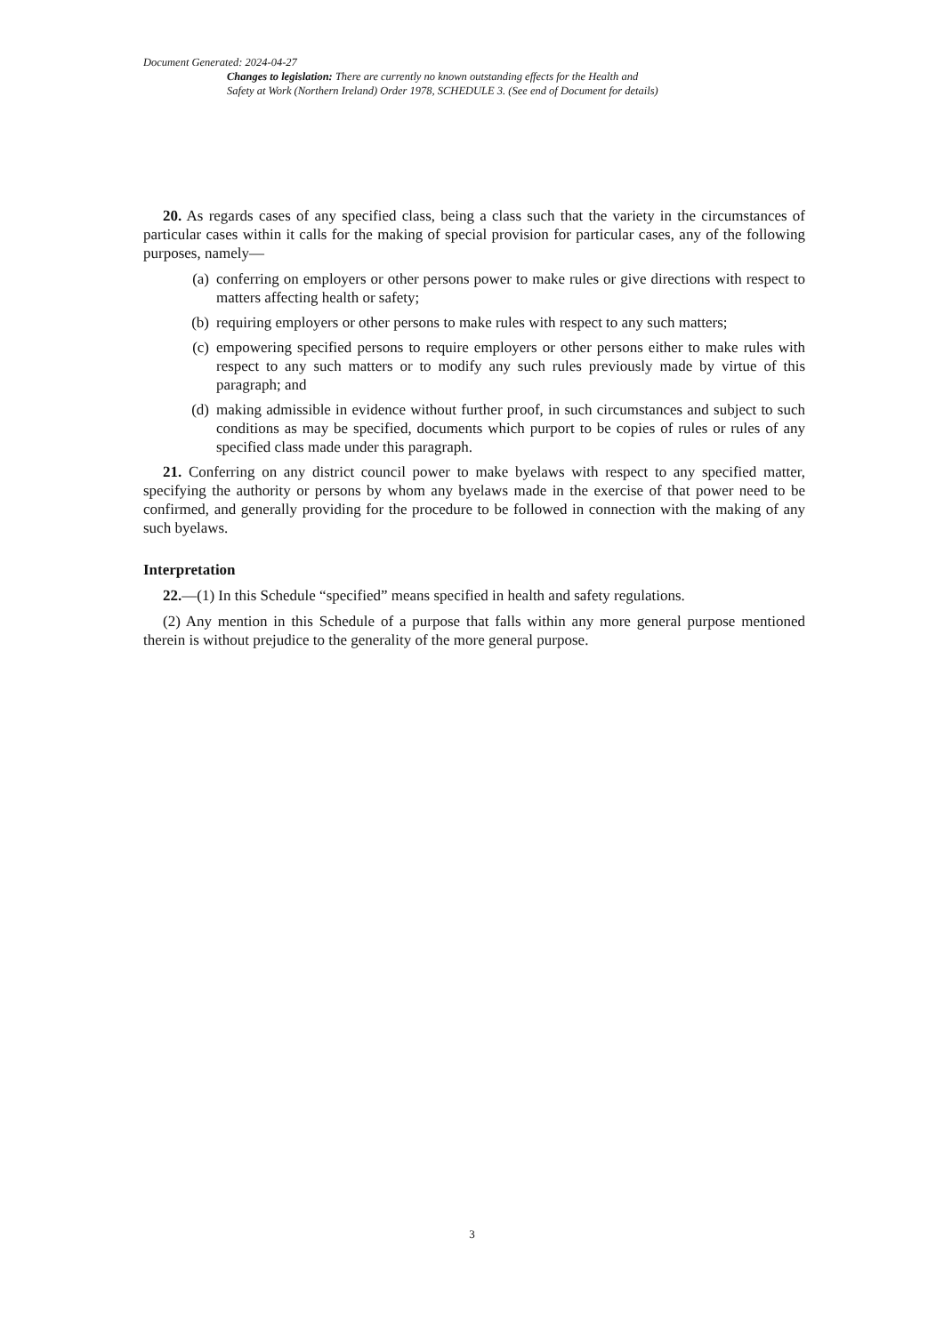Document Generated: 2024-04-27
Changes to legislation: There are currently no known outstanding effects for the Health and
Safety at Work (Northern Ireland) Order 1978, SCHEDULE 3. (See end of Document for details)
20. As regards cases of any specified class, being a class such that the variety in the circumstances of particular cases within it calls for the making of special provision for particular cases, any of the following purposes, namely—
(a) conferring on employers or other persons power to make rules or give directions with respect to matters affecting health or safety;
(b) requiring employers or other persons to make rules with respect to any such matters;
(c) empowering specified persons to require employers or other persons either to make rules with respect to any such matters or to modify any such rules previously made by virtue of this paragraph; and
(d) making admissible in evidence without further proof, in such circumstances and subject to such conditions as may be specified, documents which purport to be copies of rules or rules of any specified class made under this paragraph.
21. Conferring on any district council power to make byelaws with respect to any specified matter, specifying the authority or persons by whom any byelaws made in the exercise of that power need to be confirmed, and generally providing for the procedure to be followed in connection with the making of any such byelaws.
Interpretation
22.—(1) In this Schedule “specified” means specified in health and safety regulations.
(2) Any mention in this Schedule of a purpose that falls within any more general purpose mentioned therein is without prejudice to the generality of the more general purpose.
3